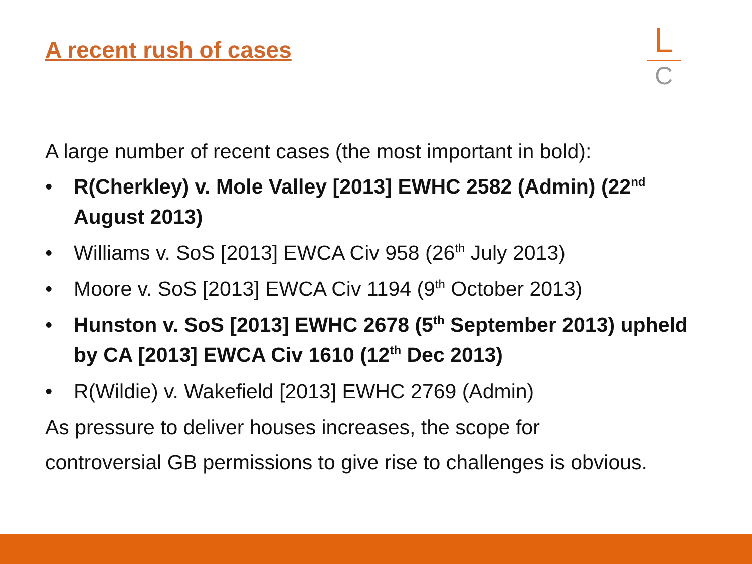A recent rush of cases
L
C
A large number of recent cases (the most important in bold):
• R(Cherkley) v. Mole Valley [2013] EWHC 2582 (Admin) (22<sup>nd</sup> August 2013)
• Williams v. SoS [2013] EWCA Civ 958 (26<sup>th</sup> July 2013)
• Moore v. SoS [2013] EWCA Civ 1194 (9<sup>th</sup> October 2013)
• Hunston v. SoS [2013] EWHC 2678 (5<sup>th</sup> September 2013) upheld by CA [2013] EWCA Civ 1610 (12<sup>th</sup> Dec 2013)
• R(Wildie) v. Wakefield [2013] EWHC 2769 (Admin)
As pressure to deliver houses increases, the scope for
controversial GB permissions to give rise to challenges is obvious.